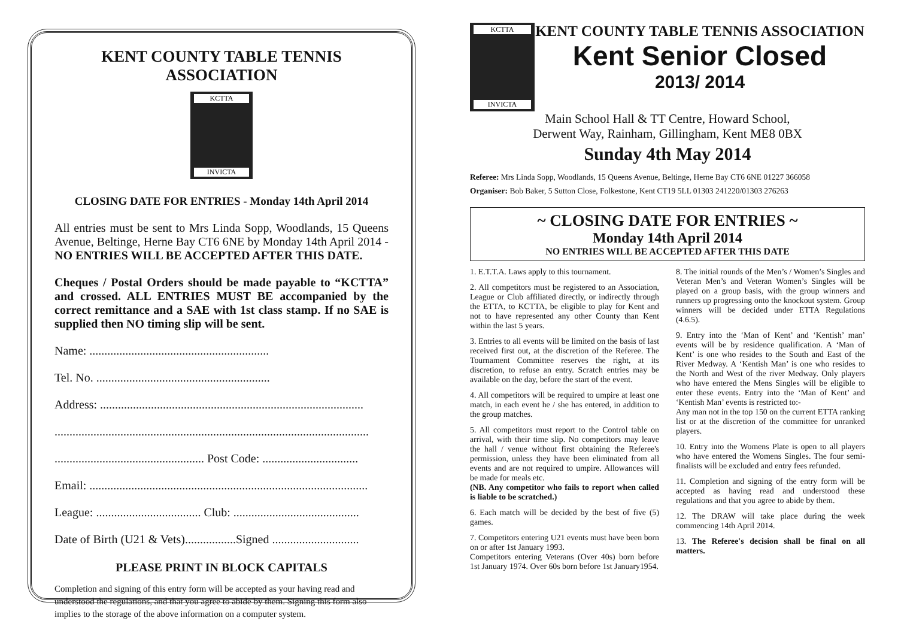KENT COUNTY TABLE TENNIS ASSOCIATION
KCTTA
INVICTA
CLOSING DATE FOR ENTRIES - Monday 14th April 2014
All entries must be sent to Mrs Linda Sopp, Woodlands, 15 Queens Avenue, Beltinge, Herne Bay CT6 6NE by Monday 14th April 2014 - NO ENTRIES WILL BE ACCEPTED AFTER THIS DATE.
Cheques / Postal Orders should be made payable to “KCTTA” and crossed. ALL ENTRIES MUST BE accompanied by the correct remittance and a SAE with 1st class stamp. If no SAE is supplied then NO timing slip will be sent.
Name: ............................................................
Tel. No. ..........................................................
Address: ........................................................................................
.........................................................................................................
.................................................. Post Code: ................................
Email: .............................................................................................
League: ................................... Club: ..........................................
Date of Birth (U21 & Vets).................Signed .............................
PLEASE PRINT IN BLOCK CAPITALS
Completion and signing of this entry form will be accepted as your having read and understood the regulations, and that you agree to abide by them. Signing this form also implies to the storage of the above information on a computer system.
KCTTA
INVICTA
KENT COUNTY TABLE TENNIS ASSOCIATION
Kent Senior Closed
2013/ 2014
Main School Hall & TT Centre, Howard School,
Derwent Way, Rainham, Gillingham, Kent ME8 0BX
Sunday 4th May 2014
Referee: Mrs Linda Sopp, Woodlands, 15 Queens Avenue, Beltinge, Herne Bay CT6 6NE 01227 366058
Organiser: Bob Baker, 5 Sutton Close, Folkestone, Kent CT19 5LL 01303 241220/01303 276263
~ CLOSING DATE FOR ENTRIES ~
Monday 14th April 2014
NO ENTRIES WILL BE ACCEPTED AFTER THIS DATE
1. E.T.T.A. Laws apply to this tournament.
2. All competitors must be registered to an Association, League or Club affiliated directly, or indirectly through the ETTA, to KCTTA, be eligible to play for Kent and not to have represented any other County than Kent within the last 5 years.
3. Entries to all events will be limited on the basis of last received first out, at the discretion of the Referee. The Tournament Committee reserves the right, at its discretion, to refuse an entry. Scratch entries may be available on the day, before the start of the event.
4. All competitors will be required to umpire at least one match, in each event he / she has entered, in addition to the group matches.
5. All competitors must report to the Control table on arrival, with their time slip. No competitors may leave the hall / venue without first obtaining the Referee's permission, unless they have been eliminated from all events and are not required to umpire. Allowances will be made for meals etc.
(NB. Any competitor who fails to report when called is liable to be scratched.)
6. Each match will be decided by the best of five (5) games.
7. Competitors entering U21 events must have been born on or after 1st January 1993.
Competitors entering Veterans (Over 40s) born before 1st January 1974. Over 60s born before 1st January1954.
8. The initial rounds of the Men’s / Women’s Singles and Veteran Men’s and Veteran Women’s Singles will be played on a group basis, with the group winners and runners up progressing onto the knockout system. Group winners will be decided under ETTA Regulations (4.6.5).
9. Entry into the ‘Man of Kent’ and ‘Kentish’ man’ events will be by residence qualification. A ‘Man of Kent’ is one who resides to the South and East of the River Medway. A ‘Kentish Man’ is one who resides to the North and West of the river Medway. Only players who have entered the Mens Singles will be eligible to enter these events. Entry into the ‘Man of Kent’ and ‘Kentish Man’ events is restricted to:-
Any man not in the top 150 on the current ETTA ranking list or at the discretion of the committee for unranked players.
10. Entry into the Womens Plate is open to all players who have entered the Womens Singles. The four semi-finalists will be excluded and entry fees refunded.
11. Completion and signing of the entry form will be accepted as having read and understood these regulations and that you agree to abide by them.
12. The DRAW will take place during the week commencing 14th April 2014.
13. The Referee's decision shall be final on all matters.